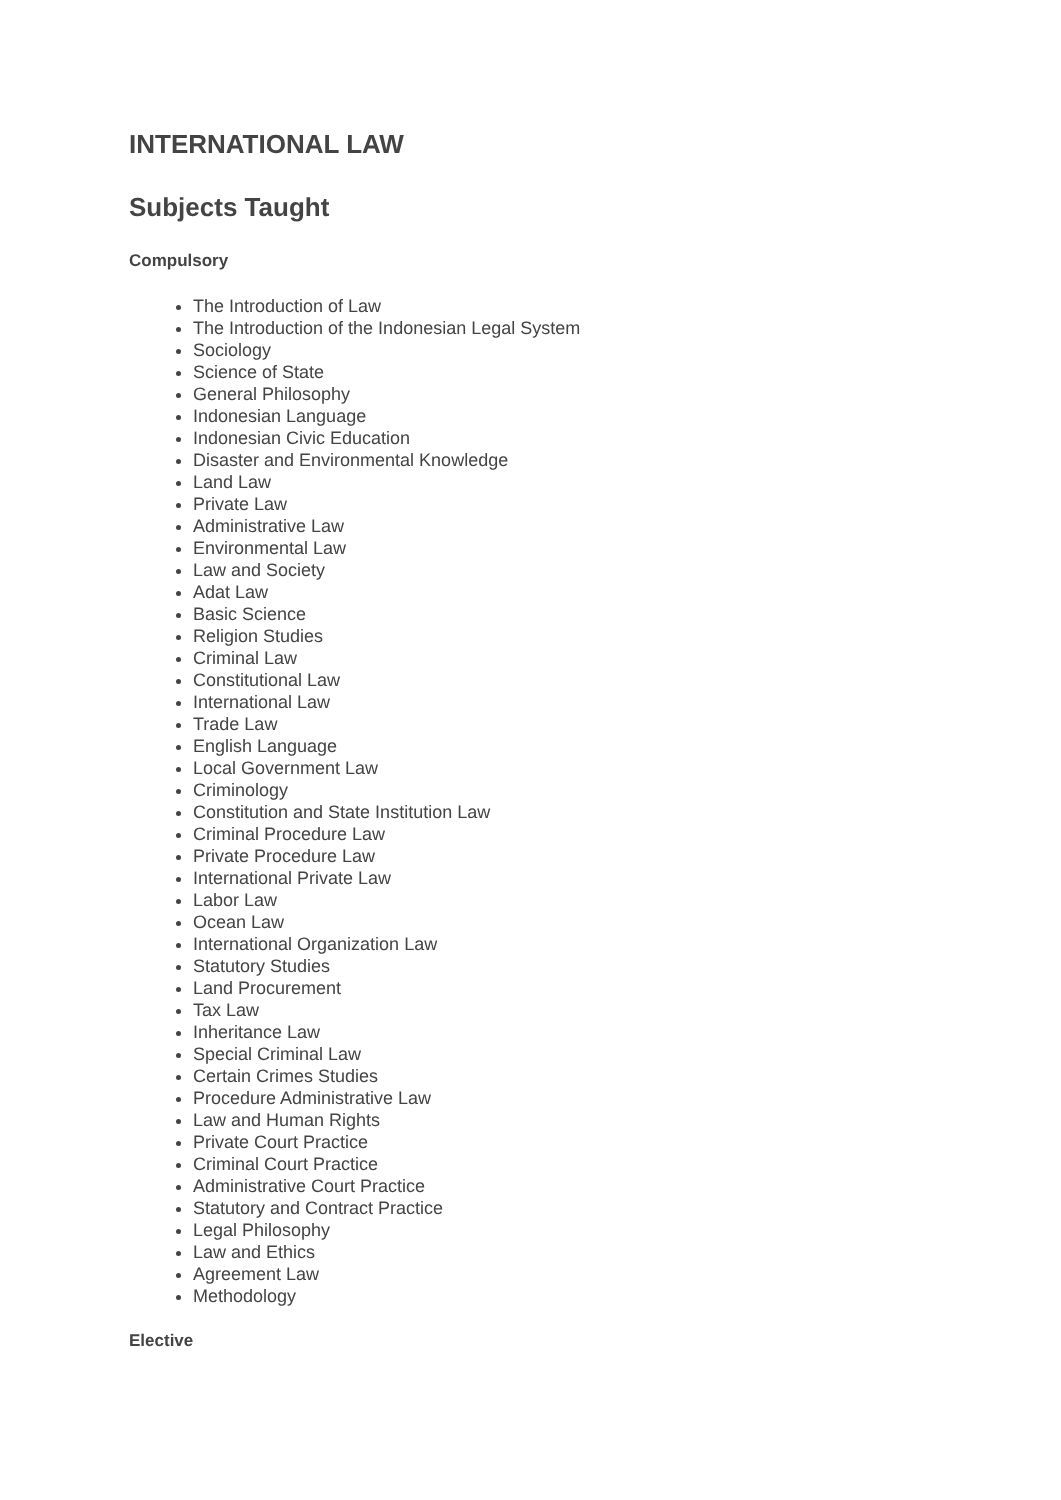INTERNATIONAL LAW
Subjects Taught
Compulsory
The Introduction of Law
The Introduction of the Indonesian Legal System
Sociology
Science of State
General Philosophy
Indonesian Language
Indonesian Civic Education
Disaster and Environmental Knowledge
Land Law
Private Law
Administrative Law
Environmental Law
Law and Society
Adat Law
Basic Science
Religion Studies
Criminal Law
Constitutional Law
International Law
Trade Law
English Language
Local Government Law
Criminology
Constitution and State Institution Law
Criminal Procedure Law
Private Procedure Law
International Private Law
Labor Law
Ocean Law
International Organization Law
Statutory Studies
Land Procurement
Tax Law
Inheritance Law
Special Criminal Law
Certain Crimes Studies
Procedure Administrative Law
Law and Human Rights
Private Court Practice
Criminal Court Practice
Administrative Court Practice
Statutory and Contract Practice
Legal Philosophy
Law and Ethics
Agreement Law
Methodology
Elective